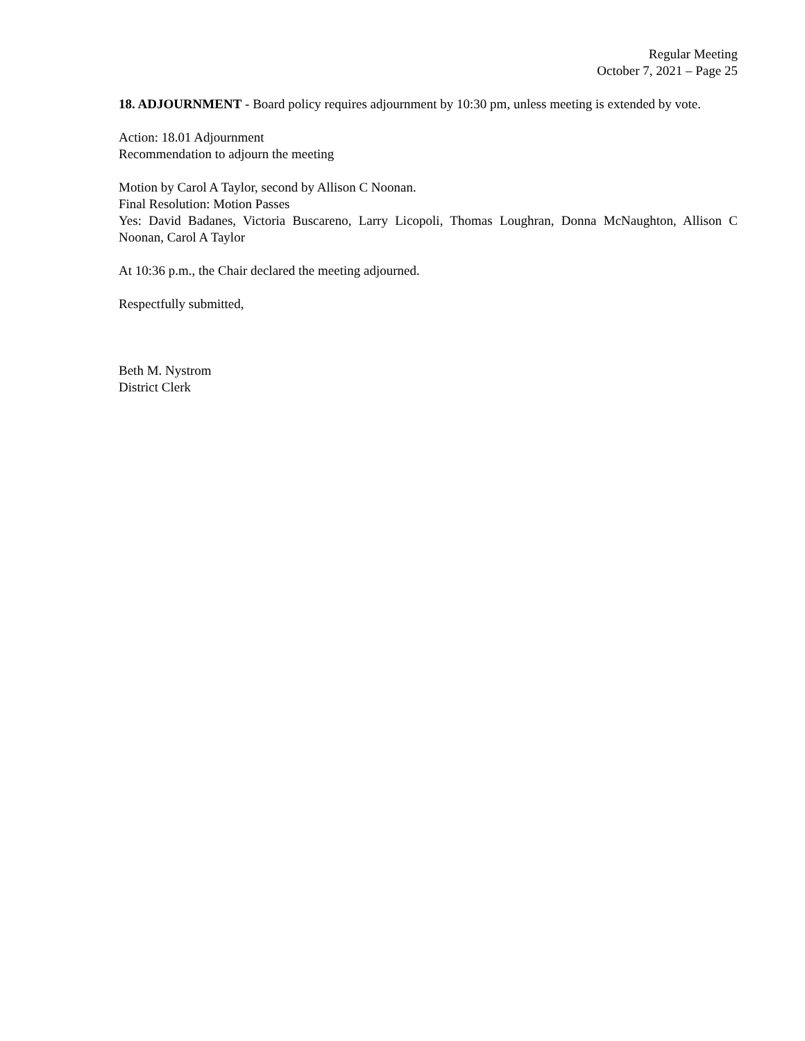Regular Meeting
October 7, 2021 – Page 25
18. ADJOURNMENT - Board policy requires adjournment by 10:30 pm, unless meeting is extended by vote.
Action: 18.01 Adjournment
Recommendation to adjourn the meeting
Motion by Carol A Taylor, second by Allison C Noonan.
Final Resolution: Motion Passes
Yes: David Badanes, Victoria Buscareno, Larry Licopoli, Thomas Loughran, Donna McNaughton, Allison C Noonan, Carol A Taylor
At 10:36 p.m., the Chair declared the meeting adjourned.
Respectfully submitted,
Beth M. Nystrom
District Clerk